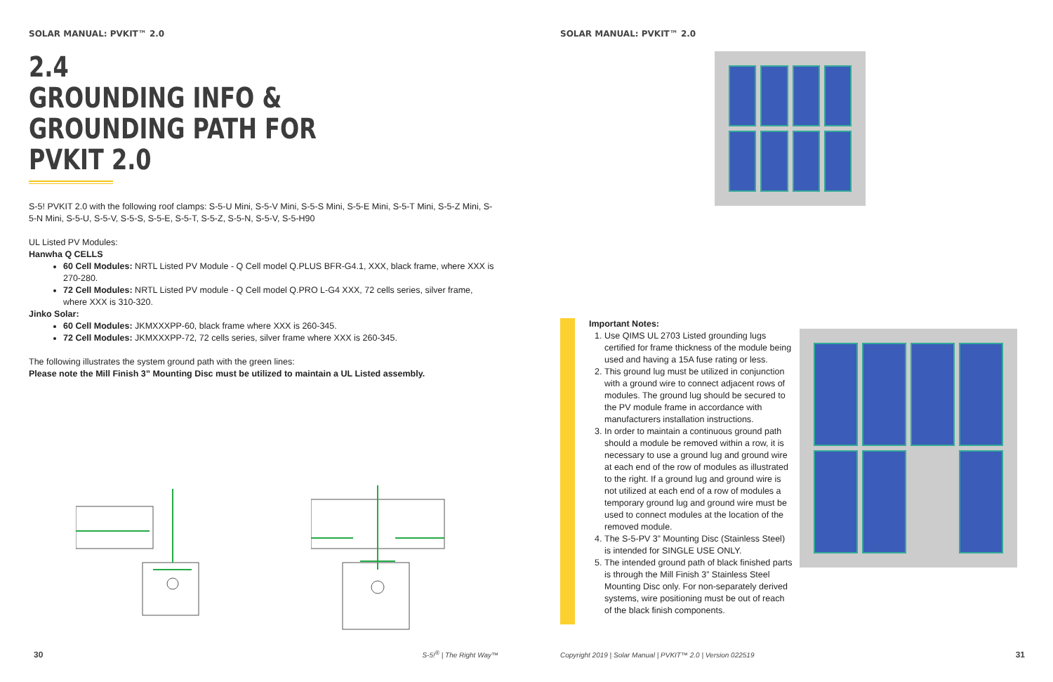SOLAR MANUAL: PVKIT™ 2.0
2.4
GROUNDING INFO & GROUNDING PATH FOR
PVKIT 2.0
S-5! PVKIT 2.0 with the following roof clamps: S-5-U Mini, S-5-V Mini, S-5-S Mini, S-5-E Mini, S-5-T Mini, S-5-Z Mini, S-5-N Mini, S-5-U, S-5-V, S-5-S, S-5-E, S-5-T, S-5-Z, S-5-N, S-5-V, S-5-H90
UL Listed PV Modules:
Hanwha Q CELLS
60 Cell Modules: NRTL Listed PV Module - Q Cell model Q.PLUS BFR-G4.1, XXX, black frame, where XXX is 270-280.
72 Cell Modules: NRTL Listed PV module - Q Cell model Q.PRO L-G4 XXX, 72 cells series, silver frame, where XXX is 310-320.
Jinko Solar:
60 Cell Modules: JKMXXXPP-60, black frame where XXX is 260-345.
72 Cell Modules: JKMXXXPP-72, 72 cells series, silver frame where XXX is 260-345.
The following illustrates the system ground path with the green lines:
Please note the Mill Finish 3” Mounting Disc must be utilized to maintain a UL Listed assembly.
30 S-5!<sup>®</sup> | The Right Way™
SOLAR MANUAL: PVKIT™ 2.0
Important Notes:
1. Use QIMS UL 2703 Listed grounding lugs certified for frame thickness of the module being used and having a 15A fuse rating or less.
2. This ground lug must be utilized in conjunction with a ground wire to connect adjacent rows of modules. The ground lug should be secured to the PV module frame in accordance with manufacturers installation instructions.
3. In order to maintain a continuous ground path should a module be removed within a row, it is necessary to use a ground lug and ground wire at each end of the row of modules as illustrated to the right. If a ground lug and ground wire is not utilized at each end of a row of modules a temporary ground lug and ground wire must be used to connect modules at the location of the removed module.
4. The S-5-PV 3” Mounting Disc (Stainless Steel) is intended for SINGLE USE ONLY.
5. The intended ground path of black finished parts is through the Mill Finish 3” Stainless Steel Mounting Disc only. For non-separately derived systems, wire positioning must be out of reach of the black finish components.
Copyright 2019 | Solar Manual | PVKIT™ 2.0 | Version 022519
31